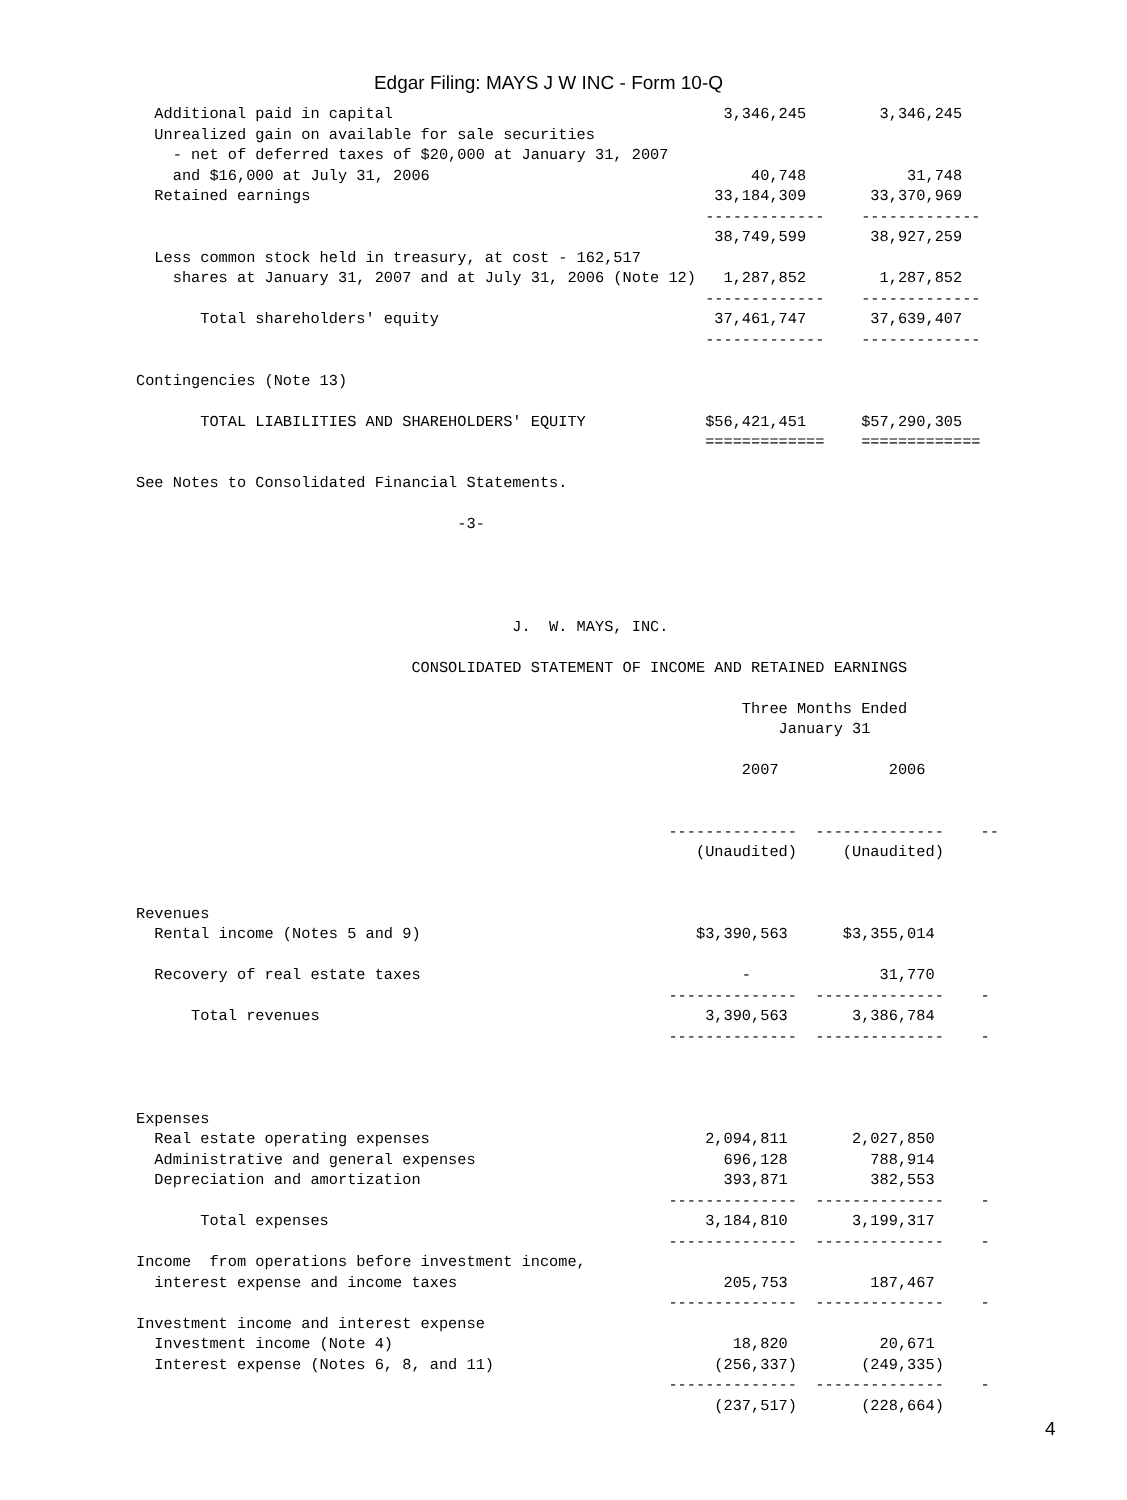Edgar Filing: MAYS J W INC - Form 10-Q
  Additional paid in capital                                    3,346,245        3,346,245
  Unrealized gain on available for sale securities
    - net of deferred taxes of $20,000 at January 31, 2007
    and $16,000 at July 31, 2006                                   40,748           31,748
  Retained earnings                                            33,184,309       33,370,969
                                                              -------------    -------------
                                                               38,749,599       38,927,259
  Less common stock held in treasury, at cost - 162,517
    shares at January 31, 2007 and at July 31, 2006 (Note 12)   1,287,852        1,287,852
                                                              -------------    -------------
       Total shareholders' equity                              37,461,747       37,639,407
                                                              -------------    -------------

Contingencies (Note 13)

       TOTAL LIABILITIES AND SHAREHOLDERS' EQUITY             $56,421,451      $57,290,305
                                                              =============    =============

See Notes to Consolidated Financial Statements.

                                   -3-




                                         J.  W. MAYS, INC.

                              CONSOLIDATED STATEMENT OF INCOME AND RETAINED EARNINGS

                                                                  Three Months Ended
                                                                      January 31

                                                                  2007            2006


                                                          --------------  --------------    --
                                                             (Unaudited)     (Unaudited)


Revenues
  Rental income (Notes 5 and 9)                              $3,390,563      $3,355,014

  Recovery of real estate taxes                                   -              31,770
                                                          --------------  --------------    -
      Total revenues                                          3,390,563       3,386,784
                                                          --------------  --------------    -



Expenses
  Real estate operating expenses                              2,094,811       2,027,850
  Administrative and general expenses                           696,128         788,914
  Depreciation and amortization                                 393,871         382,553
                                                          --------------  --------------    -
       Total expenses                                         3,184,810       3,199,317
                                                          --------------  --------------    -
Income  from operations before investment income,
  interest expense and income taxes                             205,753         187,467
                                                          --------------  --------------    -
Investment income and interest expense
  Investment income (Note 4)                                     18,820          20,671
  Interest expense (Notes 6, 8, and 11)                        (256,337)       (249,335)
                                                          --------------  --------------    -
                                                               (237,517)       (228,664)
4